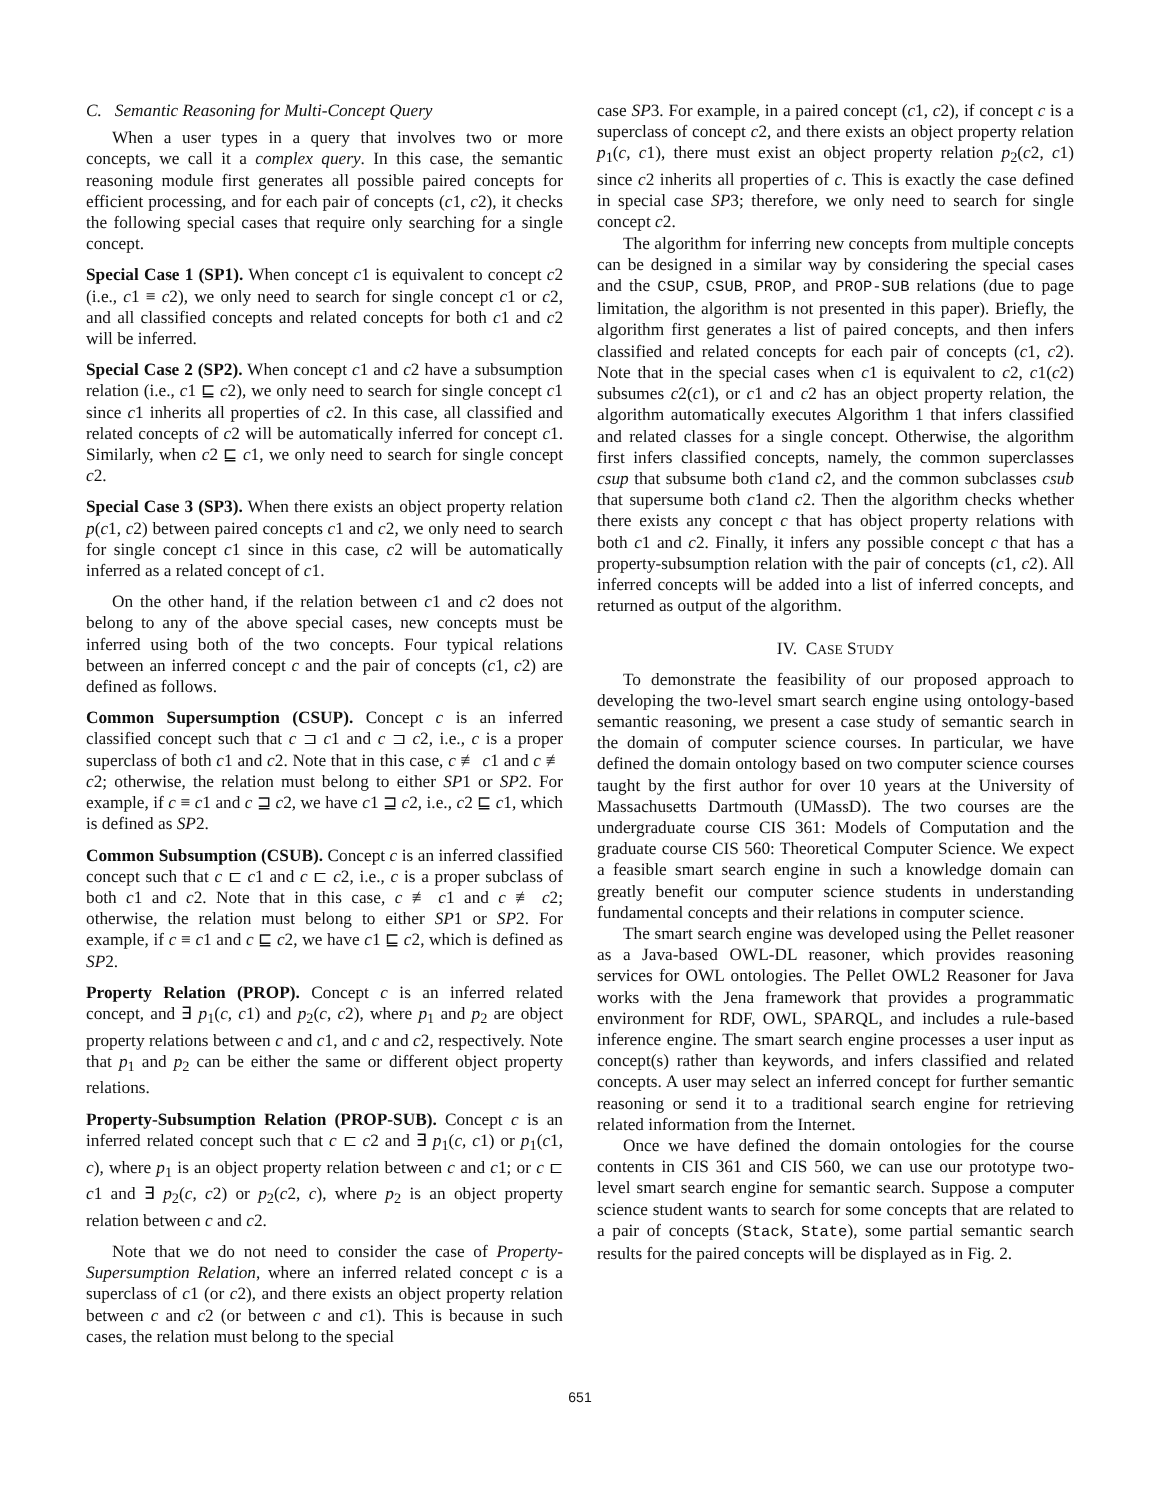C. Semantic Reasoning for Multi-Concept Query
When a user types in a query that involves two or more concepts, we call it a complex query. In this case, the semantic reasoning module first generates all possible paired concepts for efficient processing, and for each pair of concepts (c1, c2), it checks the following special cases that require only searching for a single concept.
Special Case 1 (SP1). When concept c1 is equivalent to concept c2 (i.e., c1 ≡ c2), we only need to search for single concept c1 or c2, and all classified concepts and related concepts for both c1 and c2 will be inferred.
Special Case 2 (SP2). When concept c1 and c2 have a subsumption relation (i.e., c1 ⊑ c2), we only need to search for single concept c1 since c1 inherits all properties of c2. In this case, all classified and related concepts of c2 will be automatically inferred for concept c1. Similarly, when c2 ⊑ c1, we only need to search for single concept c2.
Special Case 3 (SP3). When there exists an object property relation p(c1, c2) between paired concepts c1 and c2, we only need to search for single concept c1 since in this case, c2 will be automatically inferred as a related concept of c1.
On the other hand, if the relation between c1 and c2 does not belong to any of the above special cases, new concepts must be inferred using both of the two concepts. Four typical relations between an inferred concept c and the pair of concepts (c1, c2) are defined as follows.
Common Supersumption (CSUP). Concept c is an inferred classified concept such that c ⊐ c1 and c ⊐ c2, i.e., c is a proper superclass of both c1 and c2. Note that in this case, c ≢ c1 and c ≢ c2; otherwise, the relation must belong to either SP1 or SP2. For example, if c ≡ c1 and c ⊒ c2, we have c1 ⊒ c2, i.e., c2 ⊑ c1, which is defined as SP2.
Common Subsumption (CSUB). Concept c is an inferred classified concept such that c ⊏ c1 and c ⊏ c2, i.e., c is a proper subclass of both c1 and c2. Note that in this case, c ≢ c1 and c ≢ c2; otherwise, the relation must belong to either SP1 or SP2. For example, if c ≡ c1 and c ⊑ c2, we have c1 ⊑ c2, which is defined as SP2.
Property Relation (PROP). Concept c is an inferred related concept, and ∃ p<sub>1</sub>(c, c1) and p<sub>2</sub>(c, c2), where p<sub>1</sub> and p<sub>2</sub> are object property relations between c and c1, and c and c2, respectively. Note that p<sub>1</sub> and p<sub>2</sub> can be either the same or different object property relations.
Property-Subsumption Relation (PROP-SUB). Concept c is an inferred related concept such that c ⊏ c2 and ∃ p<sub>1</sub>(c, c1) or p<sub>1</sub>(c1, c), where p<sub>1</sub> is an object property relation between c and c1; or c ⊏ c1 and ∃ p<sub>2</sub>(c, c2) or p<sub>2</sub>(c2, c), where p<sub>2</sub> is an object property relation between c and c2.
Note that we do not need to consider the case of Property-Supersumption Relation, where an inferred related concept c is a superclass of c1 (or c2), and there exists an object property relation between c and c2 (or between c and c1). This is because in such cases, the relation must belong to the special
case SP3. For example, in a paired concept (c1, c2), if concept c is a superclass of concept c2, and there exists an object property relation p<sub>1</sub>(c, c1), there must exist an object property relation p<sub>2</sub>(c2, c1) since c2 inherits all properties of c. This is exactly the case defined in special case SP3; therefore, we only need to search for single concept c2.
The algorithm for inferring new concepts from multiple concepts can be designed in a similar way by considering the special cases and the CSUP, CSUB, PROP, and PROP-SUB relations (due to page limitation, the algorithm is not presented in this paper). Briefly, the algorithm first generates a list of paired concepts, and then infers classified and related concepts for each pair of concepts (c1, c2). Note that in the special cases when c1 is equivalent to c2, c1(c2) subsumes c2(c1), or c1 and c2 has an object property relation, the algorithm automatically executes Algorithm 1 that infers classified and related classes for a single concept. Otherwise, the algorithm first infers classified concepts, namely, the common superclasses csup that subsume both c1and c2, and the common subclasses csub that supersume both c1and c2. Then the algorithm checks whether there exists any concept c that has object property relations with both c1 and c2. Finally, it infers any possible concept c that has a property-subsumption relation with the pair of concepts (c1, c2). All inferred concepts will be added into a list of inferred concepts, and returned as output of the algorithm.
IV. CASE STUDY
To demonstrate the feasibility of our proposed approach to developing the two-level smart search engine using ontology-based semantic reasoning, we present a case study of semantic search in the domain of computer science courses. In particular, we have defined the domain ontology based on two computer science courses taught by the first author for over 10 years at the University of Massachusetts Dartmouth (UMassD). The two courses are the undergraduate course CIS 361: Models of Computation and the graduate course CIS 560: Theoretical Computer Science. We expect a feasible smart search engine in such a knowledge domain can greatly benefit our computer science students in understanding fundamental concepts and their relations in computer science.
The smart search engine was developed using the Pellet reasoner as a Java-based OWL-DL reasoner, which provides reasoning services for OWL ontologies. The Pellet OWL2 Reasoner for Java works with the Jena framework that provides a programmatic environment for RDF, OWL, SPARQL, and includes a rule-based inference engine. The smart search engine processes a user input as concept(s) rather than keywords, and infers classified and related concepts. A user may select an inferred concept for further semantic reasoning or send it to a traditional search engine for retrieving related information from the Internet.
Once we have defined the domain ontologies for the course contents in CIS 361 and CIS 560, we can use our prototype two-level smart search engine for semantic search. Suppose a computer science student wants to search for some concepts that are related to a pair of concepts (Stack, State), some partial semantic search results for the paired concepts will be displayed as in Fig. 2.
651